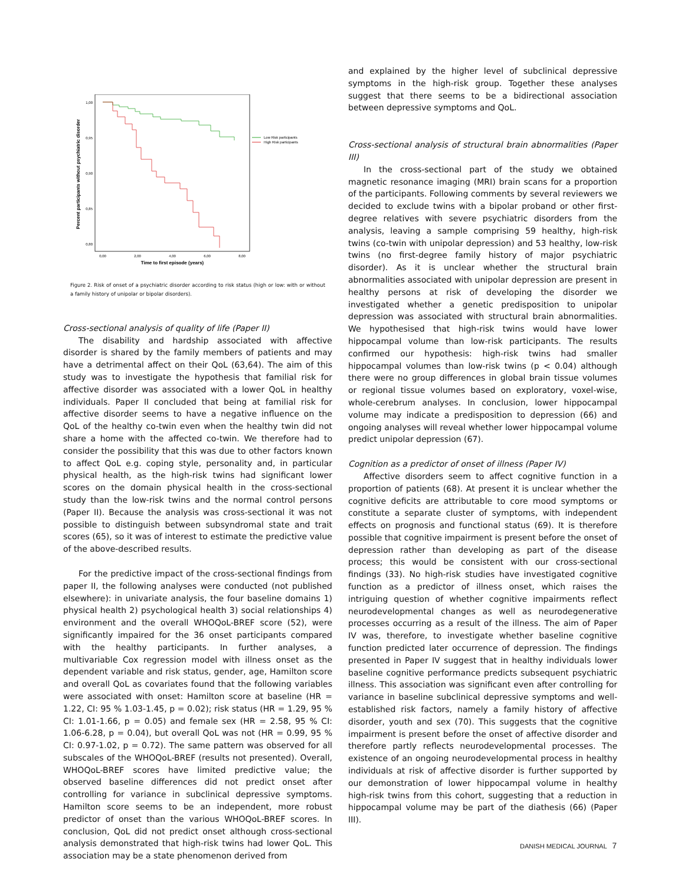Percent participants without psychiatric disorder
1,00
0,95
0,90
0,85
0,80
0,00
2,00
4,00
6,00
8,00
Time to first episode (years)
Low Risk participants
High Risk participants
Figure 2. Risk of onset of a psychiatric disorder according to risk status (high or low: with or without a family history of unipolar or bipolar disorders).
Cross-sectional analysis of quality of life (Paper II)
The disability and hardship associated with affective disorder is shared by the family members of patients and may have a detrimental affect on their QoL (63,64). The aim of this study was to investigate the hypothesis that familial risk for affective disorder was associated with a lower QoL in healthy individuals. Paper II concluded that being at familial risk for affective disorder seems to have a negative influence on the QoL of the healthy co-twin even when the healthy twin did not share a home with the affected co-twin. We therefore had to consider the possibility that this was due to other factors known to affect QoL e.g. coping style, personality and, in particular physical health, as the high-risk twins had significant lower scores on the domain physical health in the cross-sectional study than the low-risk twins and the normal control persons (Paper II). Because the analysis was cross-sectional it was not possible to distinguish between subsyndromal state and trait scores (65), so it was of interest to estimate the predictive value of the above-described results.
For the predictive impact of the cross-sectional findings from paper II, the following analyses were conducted (not published elsewhere): in univariate analysis, the four baseline domains 1) physical health 2) psychological health 3) social relationships 4) environment and the overall WHOQoL-BREF score (52), were significantly impaired for the 36 onset participants compared with the healthy participants. In further analyses, a multivariable Cox regression model with illness onset as the dependent variable and risk status, gender, age, Hamilton score and overall QoL as covariates found that the following variables were associated with onset: Hamilton score at baseline (HR = 1.22, CI: 95 % 1.03-1.45, p = 0.02); risk status (HR = 1.29, 95 % CI: 1.01-1.66, p = 0.05) and female sex (HR = 2.58, 95 % CI: 1.06-6.28, p = 0.04), but overall QoL was not (HR = 0.99, 95 % CI: 0.97-1.02, p = 0.72). The same pattern was observed for all subscales of the WHOQoL-BREF (results not presented). Overall, WHOQoL-BREF scores have limited predictive value; the observed baseline differences did not predict onset after controlling for variance in subclinical depressive symptoms. Hamilton score seems to be an independent, more robust predictor of onset than the various WHOQoL-BREF scores. In conclusion, QoL did not predict onset although cross-sectional analysis demonstrated that high-risk twins had lower QoL. This association may be a state phenomenon derived from
and explained by the higher level of subclinical depressive symptoms in the high-risk group. Together these analyses suggest that there seems to be a bidirectional association between depressive symptoms and QoL.
Cross-sectional analysis of structural brain abnormalities (Paper III)
In the cross-sectional part of the study we obtained magnetic resonance imaging (MRI) brain scans for a proportion of the participants. Following comments by several reviewers we decided to exclude twins with a bipolar proband or other first-degree relatives with severe psychiatric disorders from the analysis, leaving a sample comprising 59 healthy, high-risk twins (co-twin with unipolar depression) and 53 healthy, low-risk twins (no first-degree family history of major psychiatric disorder). As it is unclear whether the structural brain abnormalities associated with unipolar depression are present in healthy persons at risk of developing the disorder we investigated whether a genetic predisposition to unipolar depression was associated with structural brain abnormalities. We hypothesised that high-risk twins would have lower hippocampal volume than low-risk participants. The results confirmed our hypothesis: high-risk twins had smaller hippocampal volumes than low-risk twins (p < 0.04) although there were no group differences in global brain tissue volumes or regional tissue volumes based on exploratory, voxel-wise, whole-cerebrum analyses. In conclusion, lower hippocampal volume may indicate a predisposition to depression (66) and ongoing analyses will reveal whether lower hippocampal volume predict unipolar depression (67).
Cognition as a predictor of onset of illness (Paper IV)
Affective disorders seem to affect cognitive function in a proportion of patients (68). At present it is unclear whether the cognitive deficits are attributable to core mood symptoms or constitute a separate cluster of symptoms, with independent effects on prognosis and functional status (69). It is therefore possible that cognitive impairment is present before the onset of depression rather than developing as part of the disease process; this would be consistent with our cross-sectional findings (33). No high-risk studies have investigated cognitive function as a predictor of illness onset, which raises the intriguing question of whether cognitive impairments reflect neurodevelopmental changes as well as neurodegenerative processes occurring as a result of the illness. The aim of Paper IV was, therefore, to investigate whether baseline cognitive function predicted later occurrence of depression. The findings presented in Paper IV suggest that in healthy individuals lower baseline cognitive performance predicts subsequent psychiatric illness. This association was significant even after controlling for variance in baseline subclinical depressive symptoms and well-established risk factors, namely a family history of affective disorder, youth and sex (70). This suggests that the cognitive impairment is present before the onset of affective disorder and therefore partly reflects neurodevelopmental processes. The existence of an ongoing neurodevelopmental process in healthy individuals at risk of affective disorder is further supported by our demonstration of lower hippocampal volume in healthy high-risk twins from this cohort, suggesting that a reduction in hippocampal volume may be part of the diathesis (66) (Paper III).
DANISH MEDICAL JOURNAL 7